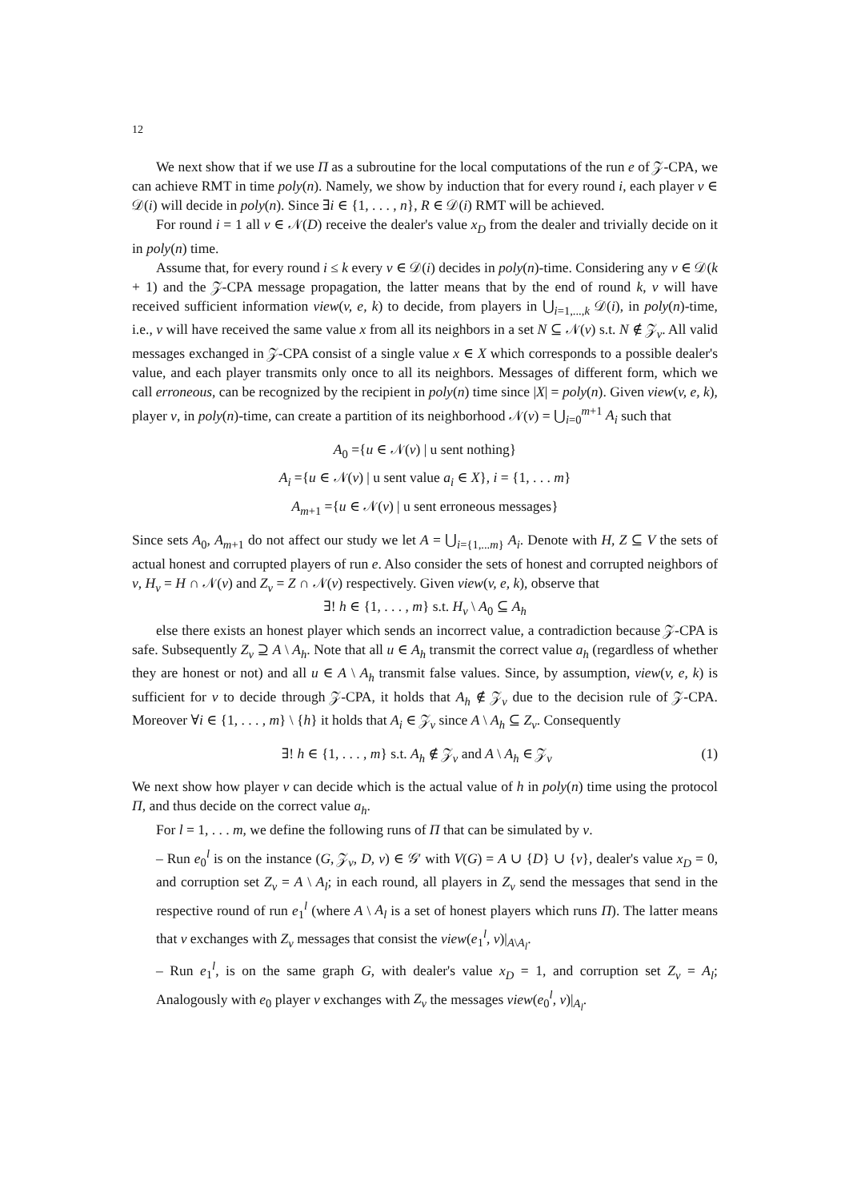12
We next show that if we use Π as a subroutine for the local computations of the run e of 𝒵-CPA, we can achieve RMT in time poly(n). Namely, we show by induction that for every round i, each player v ∈ 𝒟(i) will decide in poly(n). Since ∃i ∈ {1, . . . , n}, R ∈ 𝒟(i) RMT will be achieved.
For round i = 1 all v ∈ 𝒩(D) receive the dealer's value x<sub>D</sub> from the dealer and trivially decide on it in poly(n) time.
Assume that, for every round i ≤ k every v ∈ 𝒟(i) decides in poly(n)-time. Considering any v ∈ 𝒟(k + 1) and the 𝒵-CPA message propagation, the latter means that by the end of round k, v will have received sufficient information view(v, e, k) to decide, from players in ⋃<sub>i=1,...,k</sub> 𝒟(i), in poly(n)-time, i.e., v will have received the same value x from all its neighbors in a set N ⊆ 𝒩(v) s.t. N ∉ 𝒵<sub>v</sub>. All valid messages exchanged in 𝒵-CPA consist of a single value x ∈ X which corresponds to a possible dealer's value, and each player transmits only once to all its neighbors. Messages of different form, which we call erroneous, can be recognized by the recipient in poly(n) time since |X| = poly(n). Given view(v, e, k), player v, in poly(n)-time, can create a partition of its neighborhood 𝒩(v) = ⋃<sub>i=0</sub><sup>m+1</sup> A<sub>i</sub> such that
A<sub>0</sub> ={u ∈ 𝒩(v) | u sent nothing}
A<sub>i</sub> ={u ∈ 𝒩(v) | u sent value a<sub>i</sub> ∈ X}, i = {1, . . . m}
A<sub>m+1</sub> ={u ∈ 𝒩(v) | u sent erroneous messages}
Since sets A<sub>0</sub>, A<sub>m+1</sub> do not affect our study we let A = ⋃<sub>i={1,...m}</sub> A<sub>i</sub>. Denote with H, Z ⊆ V the sets of actual honest and corrupted players of run e. Also consider the sets of honest and corrupted neighbors of v, H<sub>v</sub> = H ∩ 𝒩(v) and Z<sub>v</sub> = Z ∩ 𝒩(v) respectively. Given view(v, e, k), observe that
∃! h ∈ {1, . . . , m} s.t. H<sub>v</sub> \ A<sub>0</sub> ⊆ A<sub>h</sub>
else there exists an honest player which sends an incorrect value, a contradiction because 𝒵-CPA is safe. Subsequently Z<sub>v</sub> ⊇ A \ A<sub>h</sub>. Note that all u ∈ A<sub>h</sub> transmit the correct value a<sub>h</sub> (regardless of whether they are honest or not) and all u ∈ A \ A<sub>h</sub> transmit false values. Since, by assumption, view(v, e, k) is sufficient for v to decide through 𝒵-CPA, it holds that A<sub>h</sub> ∉ 𝒵<sub>v</sub> due to the decision rule of 𝒵-CPA. Moreover ∀i ∈ {1, . . . , m} \ {h} it holds that A<sub>i</sub> ∈ 𝒵<sub>v</sub> since A \ A<sub>h</sub> ⊆ Z<sub>v</sub>. Consequently
∃! h ∈ {1, . . . , m} s.t. A<sub>h</sub> ∉ 𝒵<sub>v</sub> and A \ A<sub>h</sub> ∈ 𝒵<sub>v</sub> (1)
We next show how player v can decide which is the actual value of h in poly(n) time using the protocol Π, and thus decide on the correct value a<sub>h</sub>.
For l = 1, . . . m, we define the following runs of Π that can be simulated by v.
– Run e<sub>0</sub><sup>l</sup> is on the instance (G, 𝒵<sub>v</sub>, D, v) ∈ 𝒢′ with V(G) = A ∪ {D} ∪ {v}, dealer's value x<sub>D</sub> = 0, and corruption set Z<sub>v</sub> = A \ A<sub>l</sub>; in each round, all players in Z<sub>v</sub> send the messages that send in the respective round of run e<sub>1</sub><sup>l</sup> (where A \ A<sub>l</sub> is a set of honest players which runs Π). The latter means that v exchanges with Z<sub>v</sub> messages that consist the view(e<sub>1</sub><sup>l</sup>, v)|<sub>A\A<sub>l</sub></sub>.
– Run e<sub>1</sub><sup>l</sup>, is on the same graph G, with dealer's value x<sub>D</sub> = 1, and corruption set Z<sub>v</sub> = A<sub>l</sub>; Analogously with e<sub>0</sub> player v exchanges with Z<sub>v</sub> the messages view(e<sub>0</sub><sup>l</sup>, v)|<sub>A<sub>l</sub></sub>.